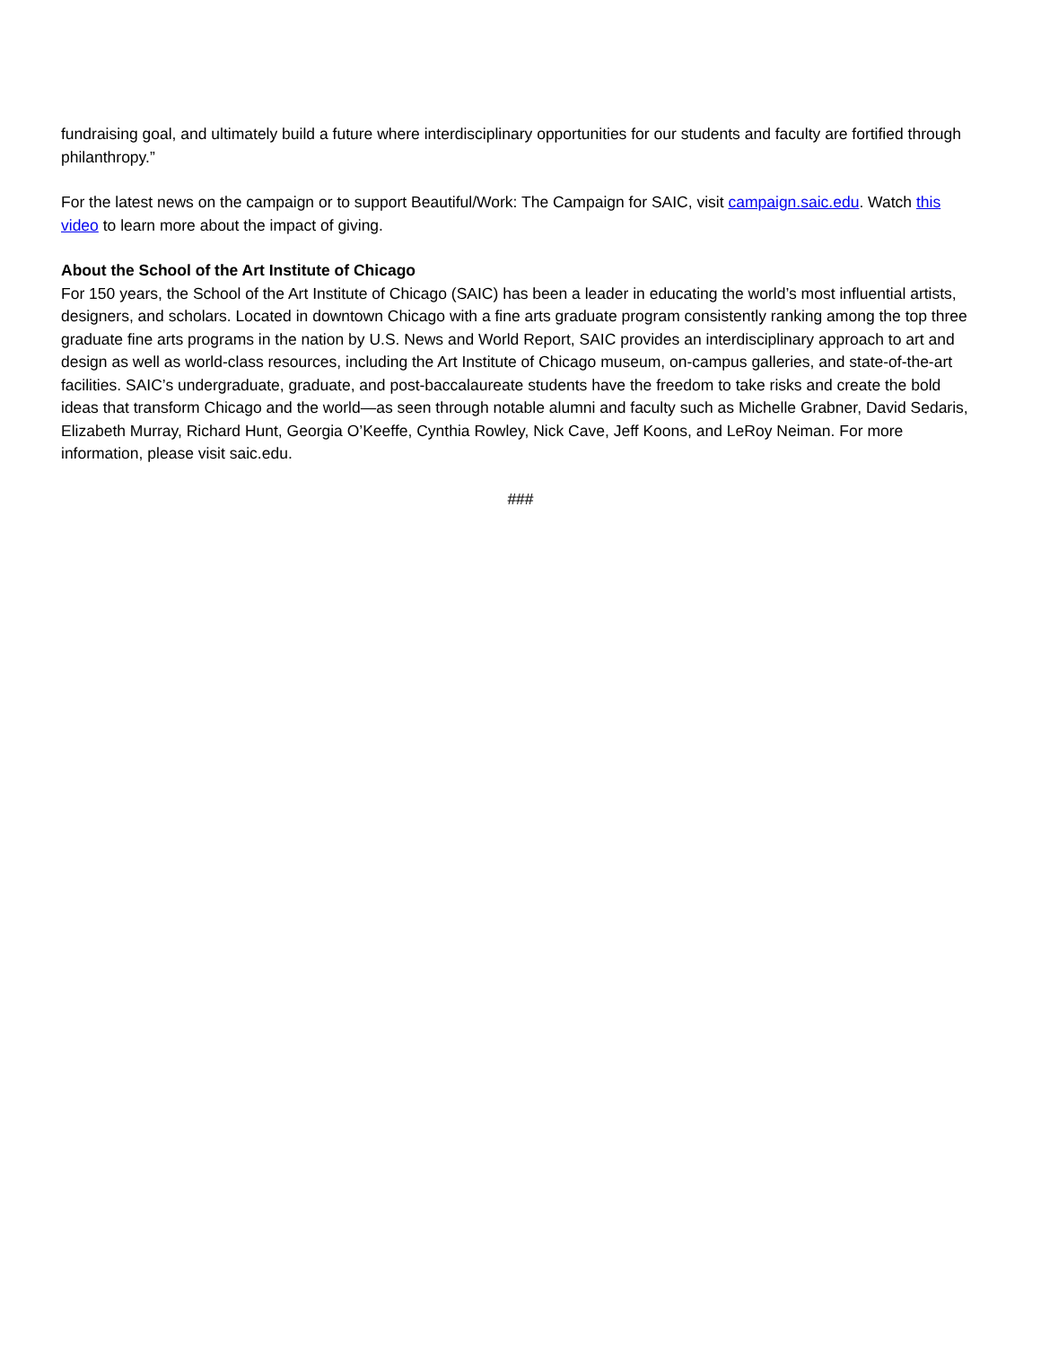fundraising goal, and ultimately build a future where interdisciplinary opportunities for our students and faculty are fortified through philanthropy.”
For the latest news on the campaign or to support Beautiful/Work: The Campaign for SAIC, visit campaign.saic.edu. Watch this video to learn more about the impact of giving.
About the School of the Art Institute of Chicago
For 150 years, the School of the Art Institute of Chicago (SAIC) has been a leader in educating the world’s most influential artists, designers, and scholars. Located in downtown Chicago with a fine arts graduate program consistently ranking among the top three graduate fine arts programs in the nation by U.S. News and World Report, SAIC provides an interdisciplinary approach to art and design as well as world-class resources, including the Art Institute of Chicago museum, on-campus galleries, and state-of-the-art facilities. SAIC’s undergraduate, graduate, and post-baccalaureate students have the freedom to take risks and create the bold ideas that transform Chicago and the world—as seen through notable alumni and faculty such as Michelle Grabner, David Sedaris, Elizabeth Murray, Richard Hunt, Georgia O’Keeffe, Cynthia Rowley, Nick Cave, Jeff Koons, and LeRoy Neiman. For more information, please visit saic.edu.
###